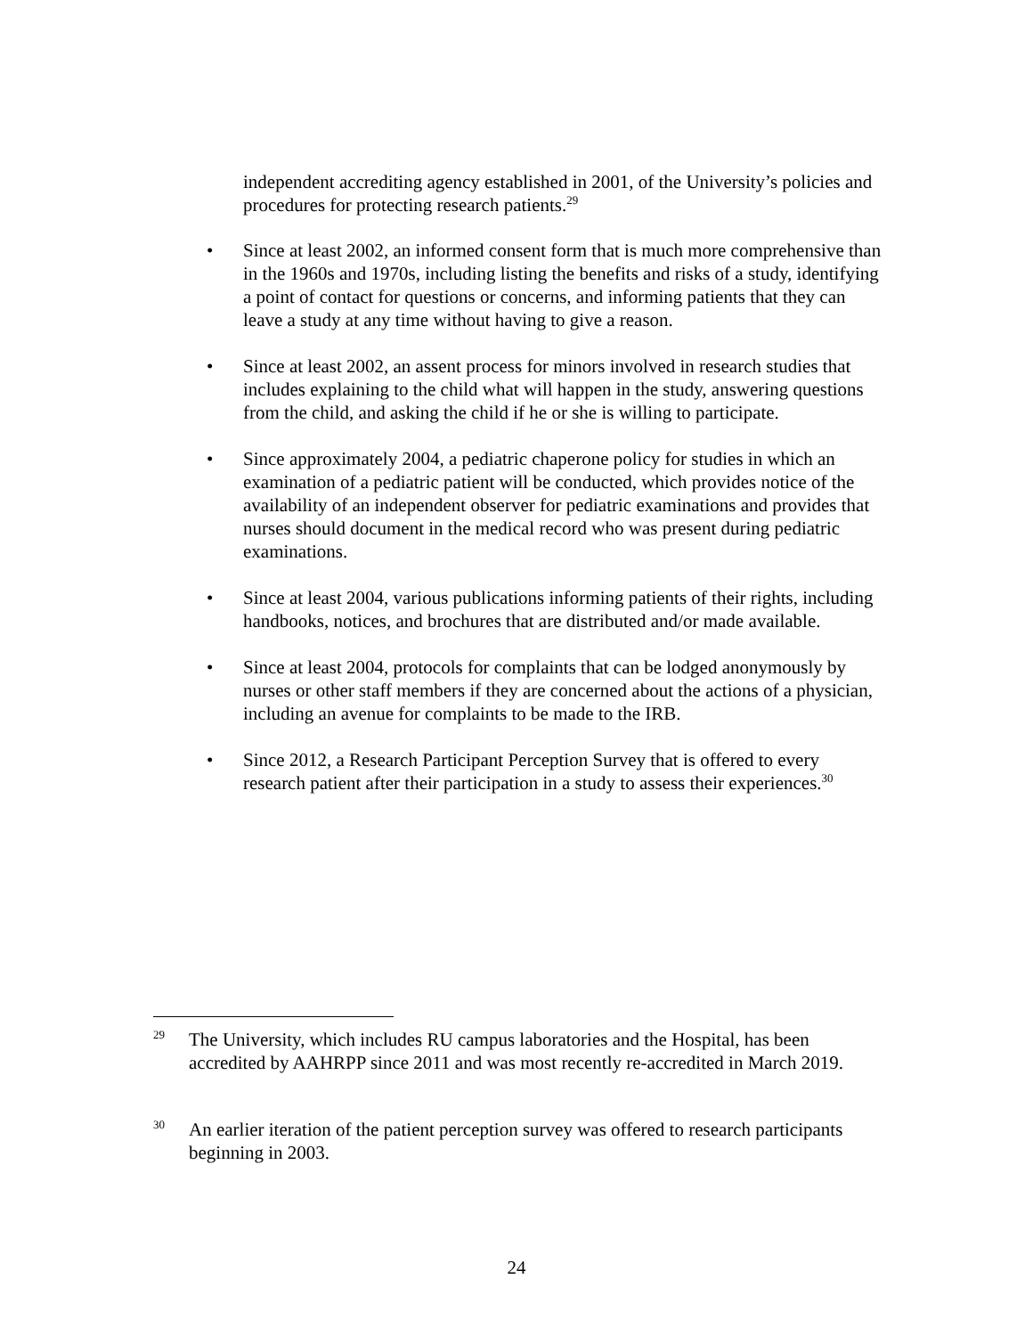independent accrediting agency established in 2001, of the University’s policies and procedures for protecting research patients.<sup>29</sup>
• Since at least 2002, an informed consent form that is much more comprehensive than in the 1960s and 1970s, including listing the benefits and risks of a study, identifying a point of contact for questions or concerns, and informing patients that they can leave a study at any time without having to give a reason.
• Since at least 2002, an assent process for minors involved in research studies that includes explaining to the child what will happen in the study, answering questions from the child, and asking the child if he or she is willing to participate.
• Since approximately 2004, a pediatric chaperone policy for studies in which an examination of a pediatric patient will be conducted, which provides notice of the availability of an independent observer for pediatric examinations and provides that nurses should document in the medical record who was present during pediatric examinations.
• Since at least 2004, various publications informing patients of their rights, including handbooks, notices, and brochures that are distributed and/or made available.
• Since at least 2004, protocols for complaints that can be lodged anonymously by nurses or other staff members if they are concerned about the actions of a physician, including an avenue for complaints to be made to the IRB.
• Since 2012, a Research Participant Perception Survey that is offered to every research patient after their participation in a study to assess their experiences.<sup>30</sup>
29 The University, which includes RU campus laboratories and the Hospital, has been accredited by AAHRPP since 2011 and was most recently re-accredited in March 2019.
30 An earlier iteration of the patient perception survey was offered to research participants beginning in 2003.
24